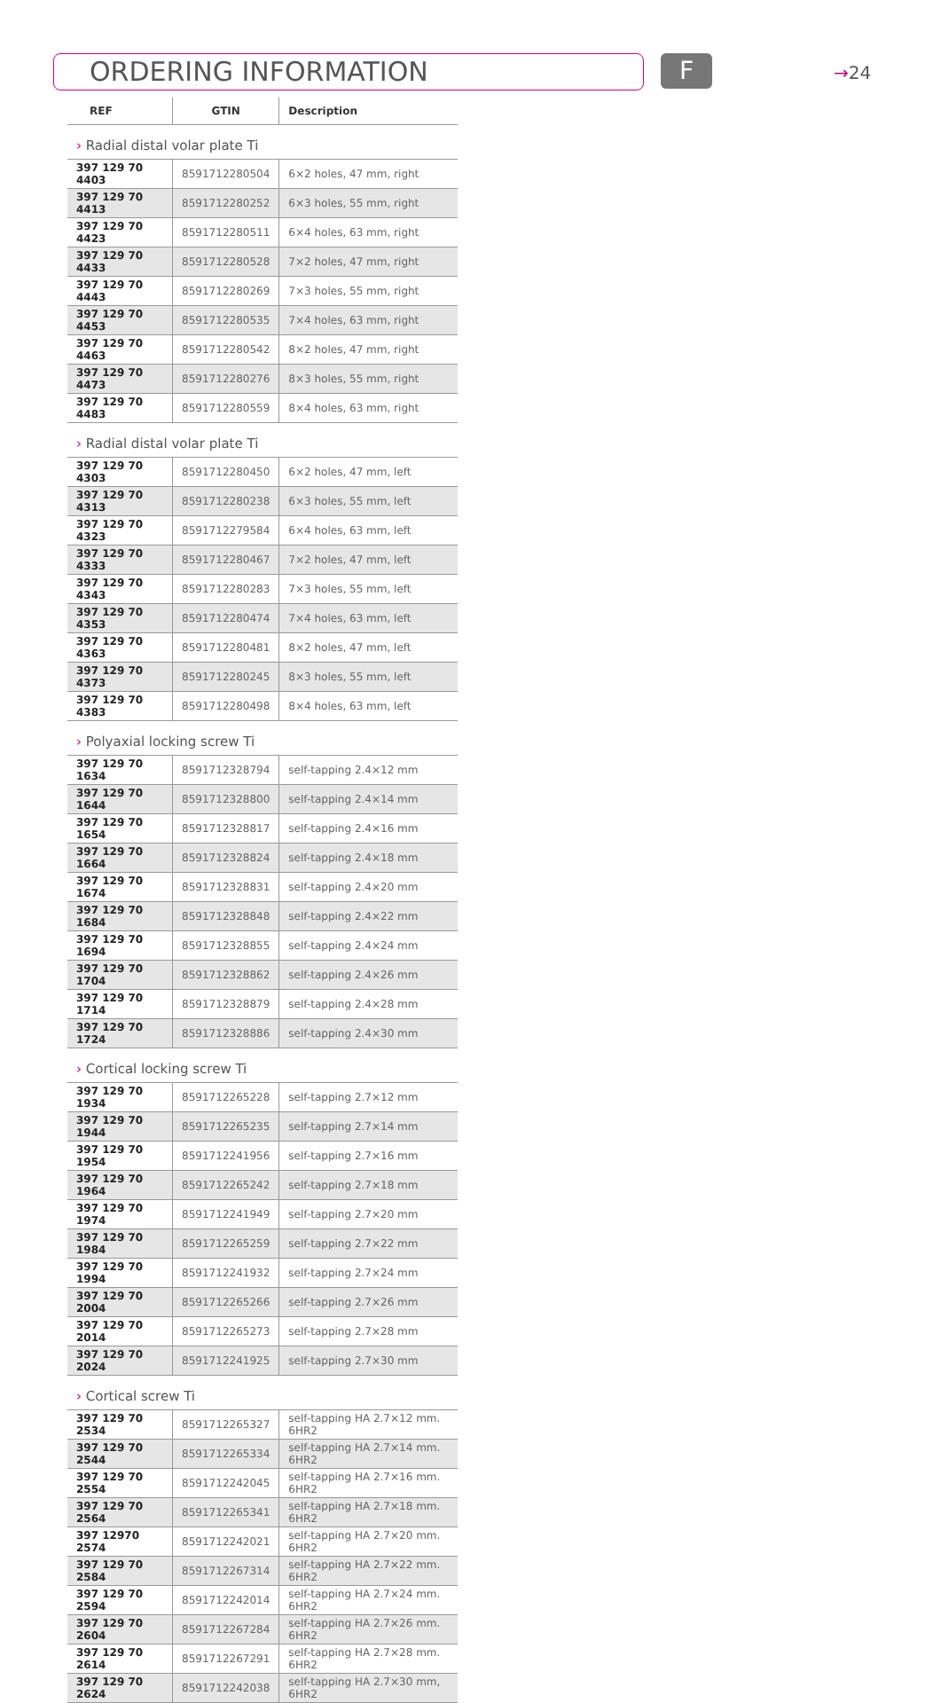ORDERING INFORMATION F →24
| REF | GTIN | Description |
| --- | --- | --- |
| › Radial distal volar plate Ti | | |
| 397 129 70 4403 | 8591712280504 | 6×2 holes, 47 mm, right |
| 397 129 70 4413 | 8591712280252 | 6×3 holes, 55 mm, right |
| 397 129 70 4423 | 8591712280511 | 6×4 holes, 63 mm, right |
| 397 129 70 4433 | 8591712280528 | 7×2 holes, 47 mm, right |
| 397 129 70 4443 | 8591712280269 | 7×3 holes, 55 mm, right |
| 397 129 70 4453 | 8591712280535 | 7×4 holes, 63 mm, right |
| 397 129 70 4463 | 8591712280542 | 8×2 holes, 47 mm, right |
| 397 129 70 4473 | 8591712280276 | 8×3 holes, 55 mm, right |
| 397 129 70 4483 | 8591712280559 | 8×4 holes, 63 mm, right |
| › Radial distal volar plate Ti | | |
| 397 129 70 4303 | 8591712280450 | 6×2 holes, 47 mm, left |
| 397 129 70 4313 | 8591712280238 | 6×3 holes, 55 mm, left |
| 397 129 70 4323 | 8591712279584 | 6×4 holes, 63 mm, left |
| 397 129 70 4333 | 8591712280467 | 7×2 holes, 47 mm, left |
| 397 129 70 4343 | 8591712280283 | 7×3 holes, 55 mm, left |
| 397 129 70 4353 | 8591712280474 | 7×4 holes, 63 mm, left |
| 397 129 70 4363 | 8591712280481 | 8×2 holes, 47 mm, left |
| 397 129 70 4373 | 8591712280245 | 8×3 holes, 55 mm, left |
| 397 129 70 4383 | 8591712280498 | 8×4 holes, 63 mm, left |
| › Polyaxial locking screw Ti | | |
| 397 129 70 1634 | 8591712328794 | self-tapping 2.4×12 mm |
| 397 129 70 1644 | 8591712328800 | self-tapping 2.4×14 mm |
| 397 129 70 1654 | 8591712328817 | self-tapping 2.4×16 mm |
| 397 129 70 1664 | 8591712328824 | self-tapping 2.4×18 mm |
| 397 129 70 1674 | 8591712328831 | self-tapping 2.4×20 mm |
| 397 129 70 1684 | 8591712328848 | self-tapping 2.4×22 mm |
| 397 129 70 1694 | 8591712328855 | self-tapping 2.4×24 mm |
| 397 129 70 1704 | 8591712328862 | self-tapping 2.4×26 mm |
| 397 129 70 1714 | 8591712328879 | self-tapping 2.4×28 mm |
| 397 129 70 1724 | 8591712328886 | self-tapping 2.4×30 mm |
| › Cortical locking screw Ti | | |
| 397 129 70 1934 | 8591712265228 | self-tapping 2.7×12 mm |
| 397 129 70 1944 | 8591712265235 | self-tapping 2.7×14 mm |
| 397 129 70 1954 | 8591712241956 | self-tapping 2.7×16 mm |
| 397 129 70 1964 | 8591712265242 | self-tapping 2.7×18 mm |
| 397 129 70 1974 | 8591712241949 | self-tapping 2.7×20 mm |
| 397 129 70 1984 | 8591712265259 | self-tapping 2.7×22 mm |
| 397 129 70 1994 | 8591712241932 | self-tapping 2.7×24 mm |
| 397 129 70 2004 | 8591712265266 | self-tapping 2.7×26 mm |
| 397 129 70 2014 | 8591712265273 | self-tapping 2.7×28 mm |
| 397 129 70 2024 | 8591712241925 | self-tapping 2.7×30 mm |
| › Cortical screw Ti | | |
| 397 129 70 2534 | 8591712265327 | self-tapping HA 2.7×12 mm. 6HR2 |
| 397 129 70 2544 | 8591712265334 | self-tapping HA 2.7×14 mm. 6HR2 |
| 397 129 70 2554 | 8591712242045 | self-tapping HA 2.7×16 mm. 6HR2 |
| 397 129 70 2564 | 8591712265341 | self-tapping HA 2.7×18 mm. 6HR2 |
| 397 12970 2574 | 8591712242021 | self-tapping HA 2.7×20 mm. 6HR2 |
| 397 129 70 2584 | 8591712267314 | self-tapping HA 2.7×22 mm. 6HR2 |
| 397 129 70 2594 | 8591712242014 | self-tapping HA 2.7×24 mm. 6HR2 |
| 397 129 70 2604 | 8591712267284 | self-tapping HA 2.7×26 mm. 6HR2 |
| 397 129 70 2614 | 8591712267291 | self-tapping HA 2.7×28 mm. 6HR2 |
| 397 129 70 2624 | 8591712242038 | self-tapping HA 2.7×30 mm, 6HR2 |